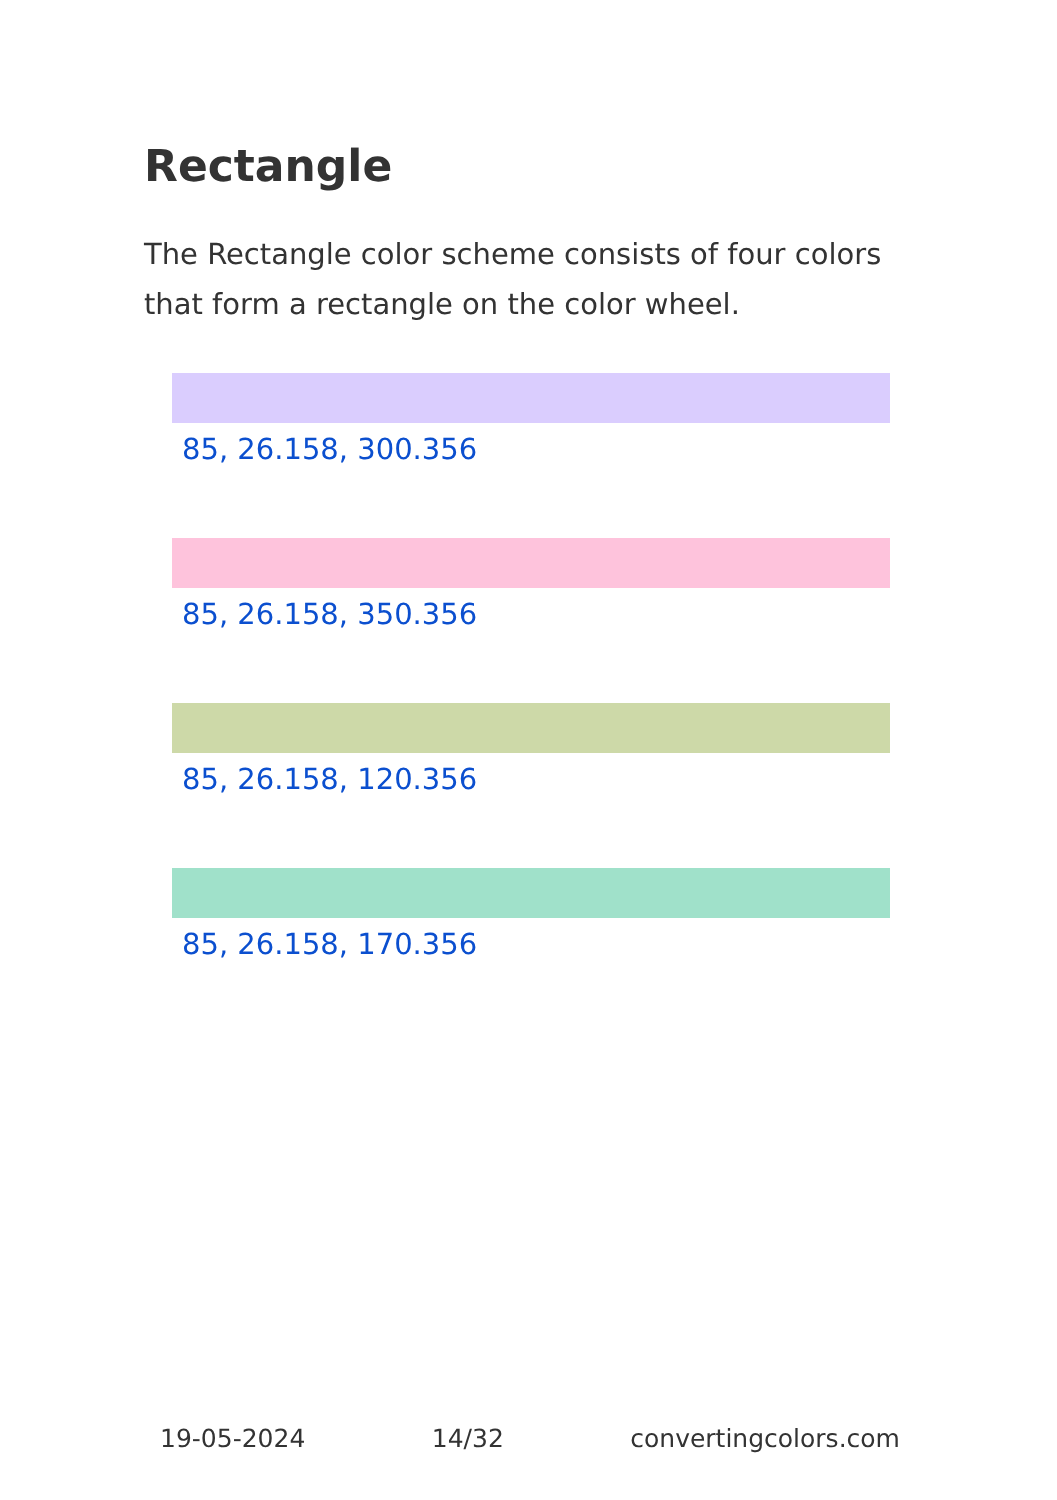Rectangle
The Rectangle color scheme consists of four colors that form a rectangle on the color wheel.
85, 26.158, 300.356
85, 26.158, 350.356
85, 26.158, 120.356
85, 26.158, 170.356
19-05-2024 14/32 convertingcolors.com